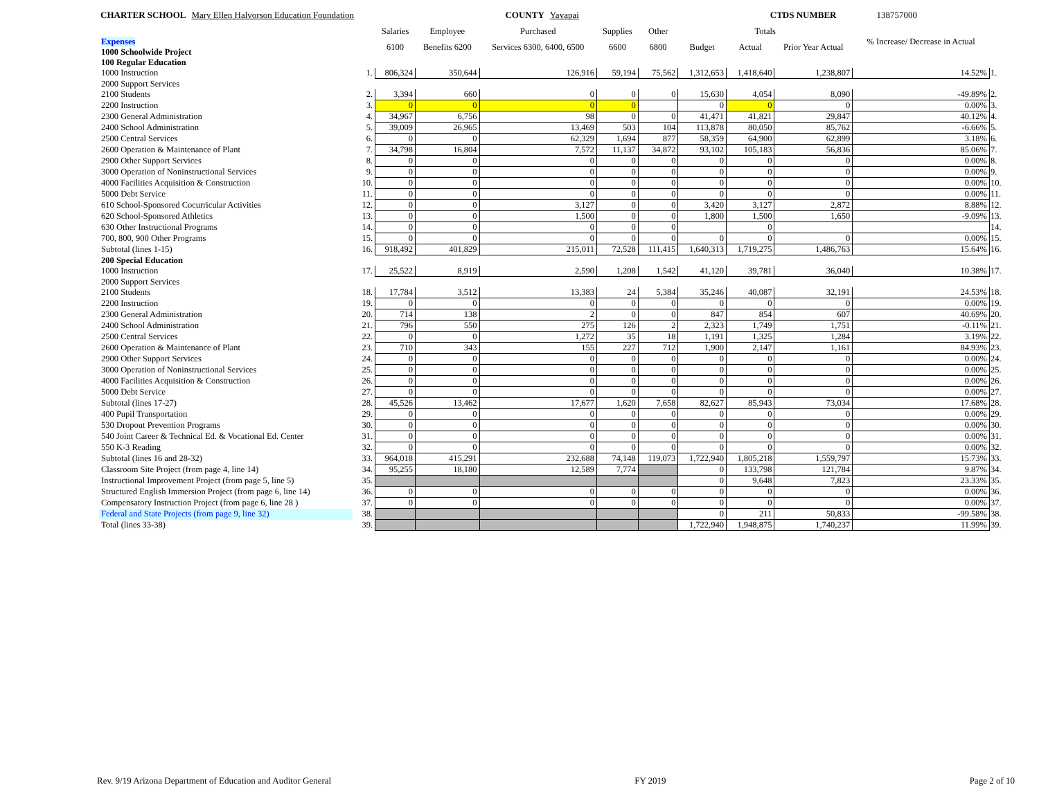CHARTER SCHOOL Mary Ellen Halvorson Education Foundation COUNTY Yavapai CTDS NUMBER 138757000
| | | Salaries | Employee | Purchased | Supplies | Other | Totals | | | % Increase/ Decrease in Actual | |
| --- | --- | --- | --- | --- | --- | --- | --- | --- | --- | --- | --- |
| Expenses 1000 Schoolwide Project | | 6100 | Benefits 6200 | Services 6300, 6400, 6500 | 6600 | 6800 | Budget | Actual | Prior Year Actual | | |
| 100 Regular Education | | | | | | | | | | | |
| 1000 Instruction | 1. | 806,324 | 350,644 | 126,916 | 59,194 | 75,562 | 1,312,653 | 1,418,640 | 1,238,807 | 14.52% | 1. |
| 2000 Support Services | | | | | | | | | | | |
| 2100 Students | 2. | 3,394 | 660 | 0 | 0 | 0 | 15,630 | 4,054 | 8,090 | -49.89% | 2. |
| 2200 Instruction | 3. | 0 | 0 | 0 | 0 | | 0 | 0 | 0 | 0.00% | 3. |
| 2300 General Administration | 4. | 34,967 | 6,756 | 98 | 0 | 0 | 41,471 | 41,821 | 29,847 | 40.12% | 4. |
| 2400 School Administration | 5. | 39,009 | 26,965 | 13,469 | 503 | 104 | 113,878 | 80,050 | 85,762 | -6.66% | 5. |
| 2500 Central Services | 6. | 0 | 0 | 62,329 | 1,694 | 877 | 58,359 | 64,900 | 62,899 | 3.18% | 6. |
| 2600 Operation & Maintenance of Plant | 7. | 34,798 | 16,804 | 7,572 | 11,137 | 34,872 | 93,102 | 105,183 | 56,836 | 85.06% | 7. |
| 2900 Other Support Services | 8. | 0 | 0 | 0 | 0 | 0 | 0 | 0 | 0 | 0.00% | 8. |
| 3000 Operation of Noninstructional Services | 9. | 0 | 0 | 0 | 0 | 0 | 0 | 0 | 0 | 0.00% | 9. |
| 4000 Facilities Acquisition & Construction | 10. | 0 | 0 | 0 | 0 | 0 | 0 | 0 | 0 | 0.00% | 10. |
| 5000 Debt Service | 11. | 0 | 0 | 0 | 0 | 0 | 0 | 0 | 0 | 0.00% | 11. |
| 610 School-Sponsored Cocurricular Activities | 12. | 0 | 0 | 3,127 | 0 | 0 | 3,420 | 3,127 | 2,872 | 8.88% | 12. |
| 620 School-Sponsored Athletics | 13. | 0 | 0 | 1,500 | 0 | 0 | 1,800 | 1,500 | 1,650 | -9.09% | 13. |
| 630 Other Instructional Programs | 14. | 0 | 0 | 0 | 0 | 0 | | 0 | | | 14. |
| 700, 800, 900 Other Programs | 15. | 0 | 0 | 0 | 0 | 0 | 0 | 0 | 0 | 0.00% | 15. |
| Subtotal (lines 1-15) | 16. | 918,492 | 401,829 | 215,011 | 72,528 | 111,415 | 1,640,313 | 1,719,275 | 1,486,763 | 15.64% | 16. |
| 200 Special Education | | | | | | | | | | | |
| 1000 Instruction | 17. | 25,522 | 8,919 | 2,590 | 1,208 | 1,542 | 41,120 | 39,781 | 36,040 | 10.38% | 17. |
| 2000 Support Services | | | | | | | | | | | |
| 2100 Students | 18. | 17,784 | 3,512 | 13,383 | 24 | 5,384 | 35,246 | 40,087 | 32,191 | 24.53% | 18. |
| 2200 Instruction | 19. | 0 | 0 | 0 | 0 | 0 | 0 | 0 | 0 | 0.00% | 19. |
| 2300 General Administration | 20. | 714 | 138 | 2 | 0 | 0 | 847 | 854 | 607 | 40.69% | 20. |
| 2400 School Administration | 21. | 796 | 550 | 275 | 126 | 2 | 2,323 | 1,749 | 1,751 | -0.11% | 21. |
| 2500 Central Services | 22. | 0 | 0 | 1,272 | 35 | 18 | 1,191 | 1,325 | 1,284 | 3.19% | 22. |
| 2600 Operation & Maintenance of Plant | 23. | 710 | 343 | 155 | 227 | 712 | 1,900 | 2,147 | 1,161 | 84.93% | 23. |
| 2900 Other Support Services | 24. | 0 | 0 | 0 | 0 | 0 | 0 | 0 | 0 | 0.00% | 24. |
| 3000 Operation of Noninstructional Services | 25. | 0 | 0 | 0 | 0 | 0 | 0 | 0 | 0 | 0.00% | 25. |
| 4000 Facilities Acquisition & Construction | 26. | 0 | 0 | 0 | 0 | 0 | 0 | 0 | 0 | 0.00% | 26. |
| 5000 Debt Service | 27. | 0 | 0 | 0 | 0 | 0 | 0 | 0 | 0 | 0.00% | 27. |
| Subtotal (lines 17-27) | 28. | 45,526 | 13,462 | 17,677 | 1,620 | 7,658 | 82,627 | 85,943 | 73,034 | 17.68% | 28. |
| 400 Pupil Transportation | 29. | 0 | 0 | 0 | 0 | 0 | 0 | 0 | 0 | 0.00% | 29. |
| 530 Dropout Prevention Programs | 30. | 0 | 0 | 0 | 0 | 0 | 0 | 0 | 0 | 0.00% | 30. |
| 540 Joint Career & Technical Ed. & Vocational Ed. Center | 31. | 0 | 0 | 0 | 0 | 0 | 0 | 0 | 0 | 0.00% | 31. |
| 550 K-3 Reading | 32. | 0 | 0 | 0 | 0 | 0 | 0 | 0 | 0 | 0.00% | 32. |
| Subtotal (lines 16 and 28-32) | 33. | 964,018 | 415,291 | 232,688 | 74,148 | 119,073 | 1,722,940 | 1,805,218 | 1,559,797 | 15.73% | 33. |
| Classroom Site Project (from page 4, line 14) | 34. | 95,255 | 18,180 | 12,589 | 7,774 | | 0 | 133,798 | 121,784 | 9.87% | 34. |
| Instructional Improvement Project (from page 5, line 5) | 35. | | | | | | 0 | 9,648 | 7,823 | 23.33% | 35. |
| Structured English Immersion Project (from page 6, line 14) | 36. | 0 | 0 | 0 | 0 | 0 | 0 | 0 | 0 | 0.00% | 36. |
| Compensatory Instruction Project (from page 6, line 28 ) | 37. | 0 | 0 | 0 | 0 | 0 | 0 | 0 | 0 | 0.00% | 37. |
| Federal and State Projects (from page 9, line 32) | 38. | | | | | | 0 | 211 | 50,833 | -99.58% | 38. |
| Total (lines 33-38) | 39. | | | | | | 1,722,940 | 1,948,875 | 1,740,237 | 11.99% | 39. |
Rev. 9/19 Arizona Department of Education and Auditor General FY 2019 Page 2 of 10